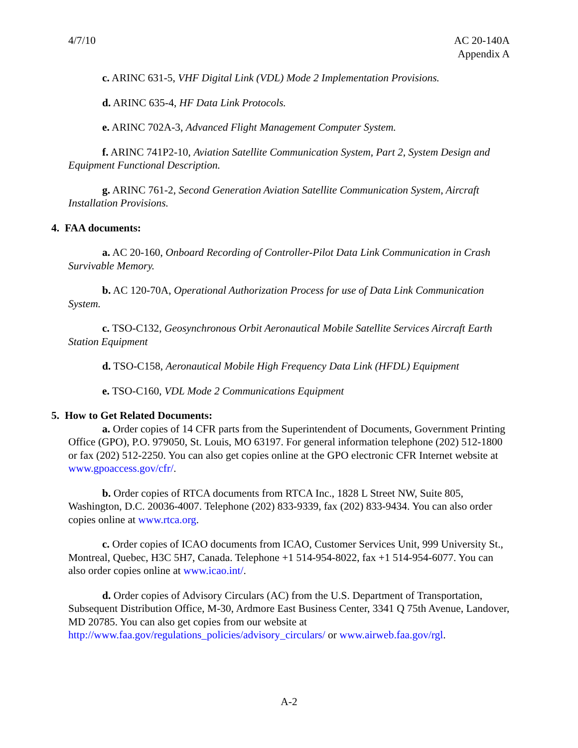4/7/10 AC 20-140A
Appendix A
c. ARINC 631-5, VHF Digital Link (VDL) Mode 2 Implementation Provisions.
d. ARINC 635-4, HF Data Link Protocols.
e. ARINC 702A-3, Advanced Flight Management Computer System.
f. ARINC 741P2-10, Aviation Satellite Communication System, Part 2, System Design and Equipment Functional Description.
g. ARINC 761-2, Second Generation Aviation Satellite Communication System, Aircraft Installation Provisions.
4. FAA documents:
a. AC 20-160, Onboard Recording of Controller-Pilot Data Link Communication in Crash Survivable Memory.
b. AC 120-70A, Operational Authorization Process for use of Data Link Communication System.
c. TSO-C132, Geosynchronous Orbit Aeronautical Mobile Satellite Services Aircraft Earth Station Equipment
d. TSO-C158, Aeronautical Mobile High Frequency Data Link (HFDL) Equipment
e. TSO-C160, VDL Mode 2 Communications Equipment
5. How to Get Related Documents:
a. Order copies of 14 CFR parts from the Superintendent of Documents, Government Printing Office (GPO), P.O. 979050, St. Louis, MO 63197. For general information telephone (202) 512-1800 or fax (202) 512-2250. You can also get copies online at the GPO electronic CFR Internet website at www.gpoaccess.gov/cfr/.
b. Order copies of RTCA documents from RTCA Inc., 1828 L Street NW, Suite 805, Washington, D.C. 20036-4007. Telephone (202) 833-9339, fax (202) 833-9434. You can also order copies online at www.rtca.org.
c. Order copies of ICAO documents from ICAO, Customer Services Unit, 999 University St., Montreal, Quebec, H3C 5H7, Canada. Telephone +1 514-954-8022, fax +1 514-954-6077. You can also order copies online at www.icao.int/.
d. Order copies of Advisory Circulars (AC) from the U.S. Department of Transportation, Subsequent Distribution Office, M-30, Ardmore East Business Center, 3341 Q 75th Avenue, Landover, MD 20785. You can also get copies from our website at http://www.faa.gov/regulations_policies/advisory_circulars/ or www.airweb.faa.gov/rgl.
A-2